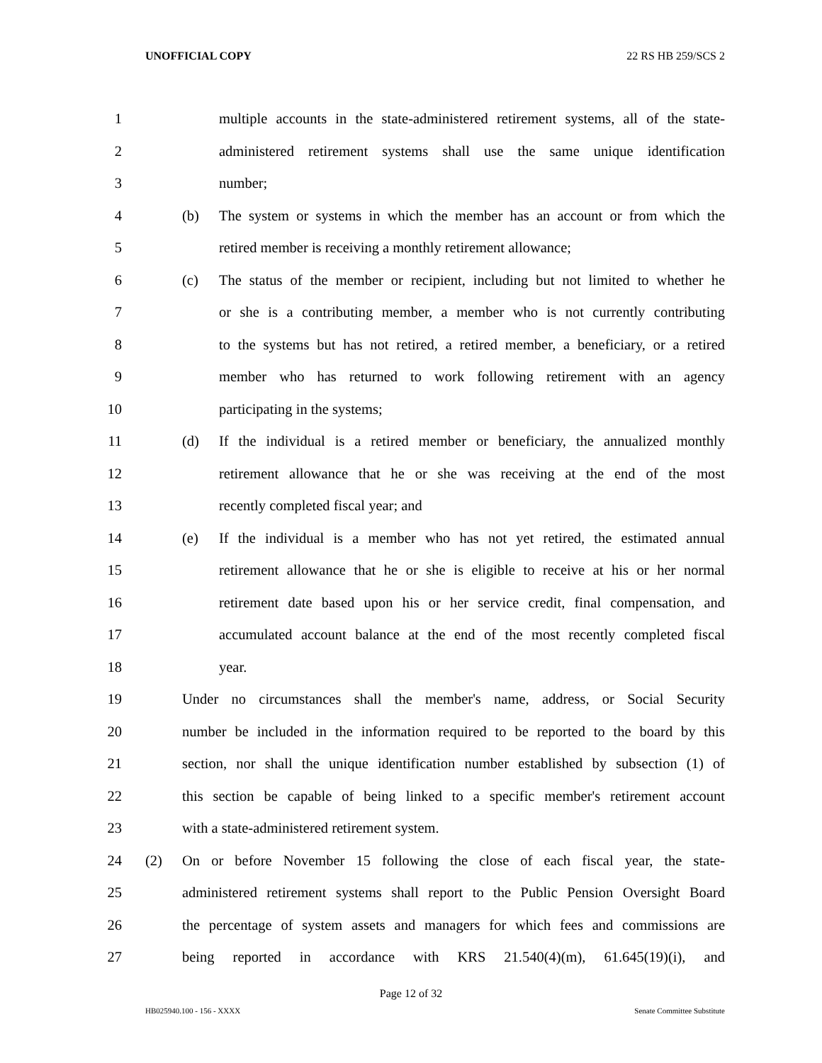UNOFFICIAL COPY 22 RS HB 259/SCS 2
1 multiple accounts in the state-administered retirement systems, all of the state-
2 administered retirement systems shall use the same unique identification
3 number;
4 (b) The system or systems in which the member has an account or from which the
5 retired member is receiving a monthly retirement allowance;
6 (c) The status of the member or recipient, including but not limited to whether he
7 or she is a contributing member, a member who is not currently contributing
8 to the systems but has not retired, a retired member, a beneficiary, or a retired
9 member who has returned to work following retirement with an agency
10 participating in the systems;
11 (d) If the individual is a retired member or beneficiary, the annualized monthly
12 retirement allowance that he or she was receiving at the end of the most
13 recently completed fiscal year; and
14 (e) If the individual is a member who has not yet retired, the estimated annual
15 retirement allowance that he or she is eligible to receive at his or her normal
16 retirement date based upon his or her service credit, final compensation, and
17 accumulated account balance at the end of the most recently completed fiscal
18 year.
19 Under no circumstances shall the member's name, address, or Social Security
20 number be included in the information required to be reported to the board by this
21 section, nor shall the unique identification number established by subsection (1) of
22 this section be capable of being linked to a specific member's retirement account
23 with a state-administered retirement system.
24 (2) On or before November 15 following the close of each fiscal year, the state-
25 administered retirement systems shall report to the Public Pension Oversight Board
26 the percentage of system assets and managers for which fees and commissions are
27 being reported in accordance with KRS 21.540(4)(m), 61.645(19)(i), and
Page 12 of 32
HB025940.100 - 156 - XXXX Senate Committee Substitute